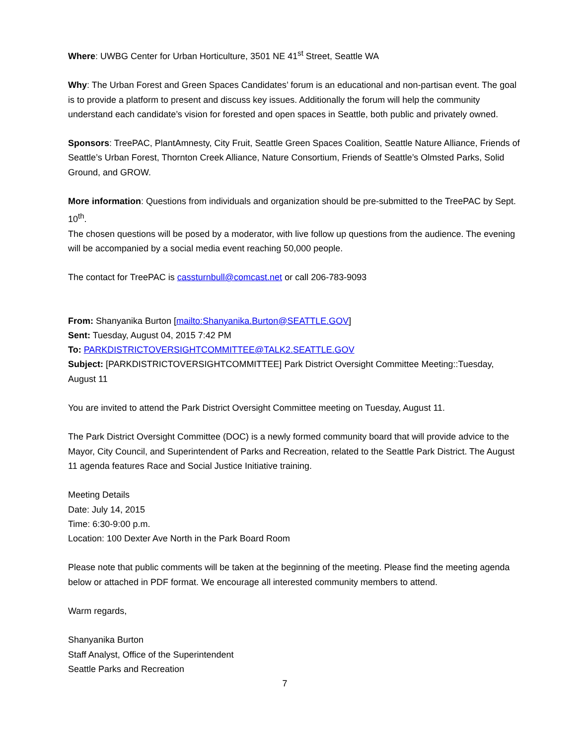Where: UWBG Center for Urban Horticulture, 3501 NE 41<sup>st</sup> Street, Seattle WA
Why: The Urban Forest and Green Spaces Candidates’ forum is an educational and non-partisan event. The goal is to provide a platform to present and discuss key issues. Additionally the forum will help the community understand each candidate’s vision for forested and open spaces in Seattle, both public and privately owned.
Sponsors: TreePAC, PlantAmnesty, City Fruit, Seattle Green Spaces Coalition, Seattle Nature Alliance, Friends of Seattle’s Urban Forest, Thornton Creek Alliance, Nature Consortium, Friends of Seattle’s Olmsted Parks, Solid Ground, and GROW.
More information: Questions from individuals and organization should be pre-submitted to the TreePAC by Sept. 10<sup>th</sup>.
The chosen questions will be posed by a moderator, with live follow up questions from the audience. The evening will be accompanied by a social media event reaching 50,000 people.
The contact for TreePAC is cassturnbull@comcast.net or call 206-783-9093
From: Shanyanika Burton [mailto:Shanyanika.Burton@SEATTLE.GOV]
Sent: Tuesday, August 04, 2015 7:42 PM
To: PARKDISTRICTOVERSIGHTCOMMITTEE@TALK2.SEATTLE.GOV
Subject: [PARKDISTRICTOVERSIGHTCOMMITTEE] Park District Oversight Committee Meeting::Tuesday, August 11
You are invited to attend the Park District Oversight Committee meeting on Tuesday, August 11.
The Park District Oversight Committee (DOC) is a newly formed community board that will provide advice to the Mayor, City Council, and Superintendent of Parks and Recreation, related to the Seattle Park District. The August 11 agenda features Race and Social Justice Initiative training.
Meeting Details
Date: July 14, 2015
Time: 6:30-9:00 p.m.
Location: 100 Dexter Ave North in the Park Board Room
Please note that public comments will be taken at the beginning of the meeting. Please find the meeting agenda below or attached in PDF format. We encourage all interested community members to attend.
Warm regards,
Shanyanika Burton
Staff Analyst, Office of the Superintendent
Seattle Parks and Recreation
7